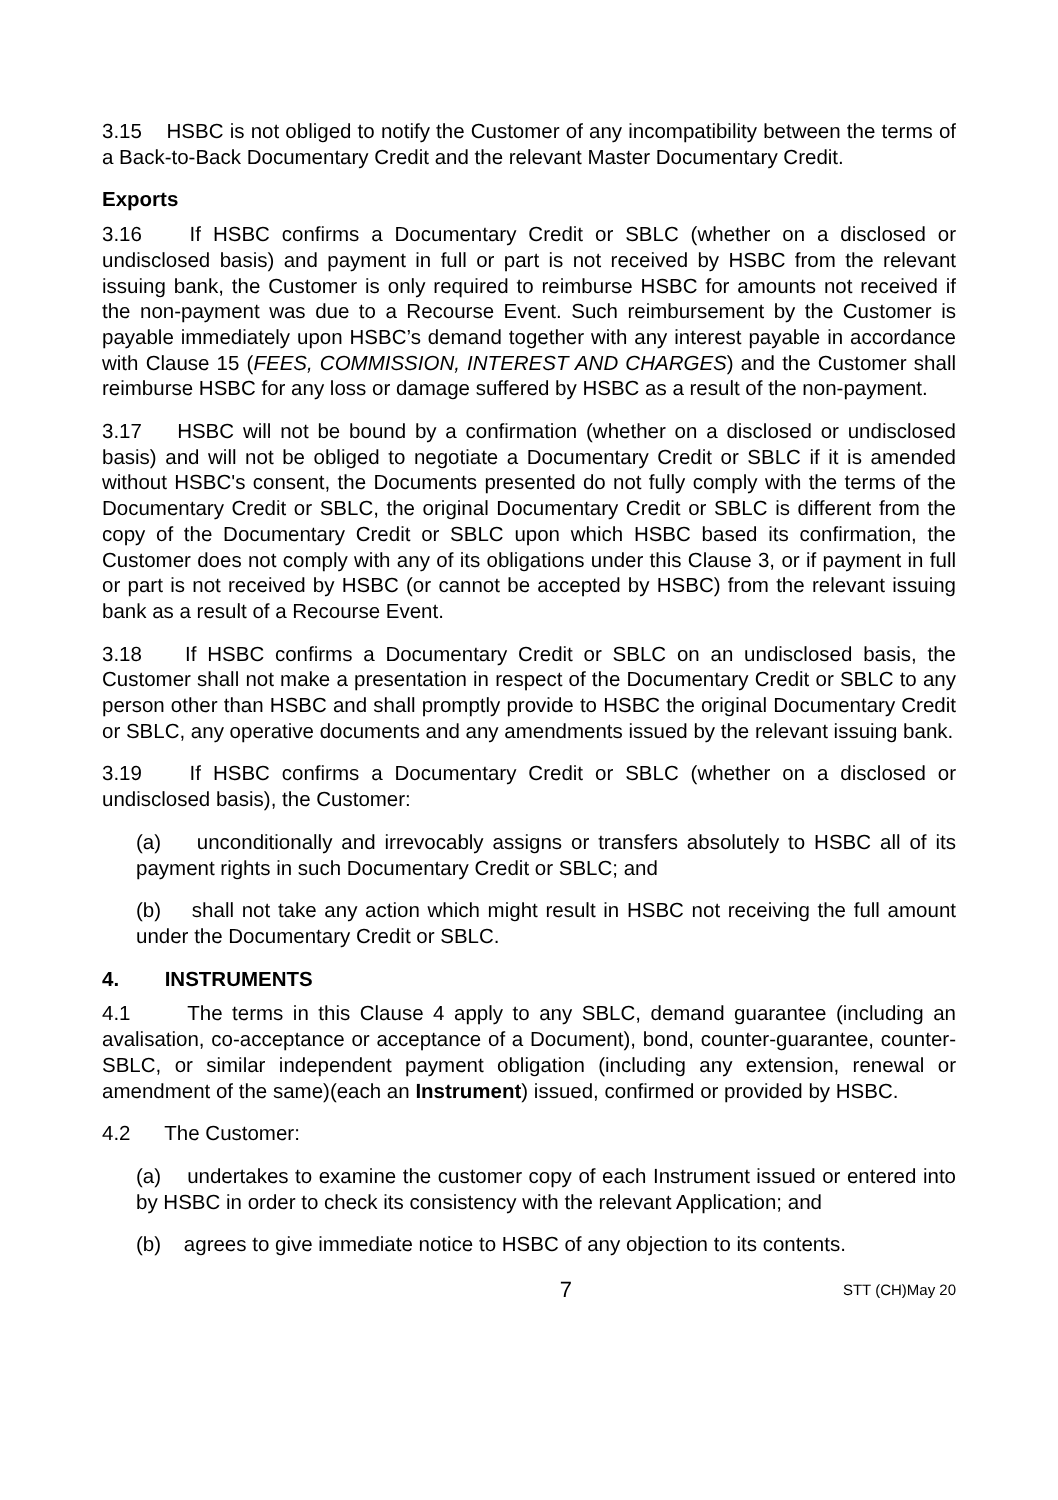3.15 HSBC is not obliged to notify the Customer of any incompatibility between the terms of a Back-to-Back Documentary Credit and the relevant Master Documentary Credit.
Exports
3.16 If HSBC confirms a Documentary Credit or SBLC (whether on a disclosed or undisclosed basis) and payment in full or part is not received by HSBC from the relevant issuing bank, the Customer is only required to reimburse HSBC for amounts not received if the non-payment was due to a Recourse Event. Such reimbursement by the Customer is payable immediately upon HSBC’s demand together with any interest payable in accordance with Clause 15 (FEES, COMMISSION, INTEREST AND CHARGES) and the Customer shall reimburse HSBC for any loss or damage suffered by HSBC as a result of the non-payment.
3.17 HSBC will not be bound by a confirmation (whether on a disclosed or undisclosed basis) and will not be obliged to negotiate a Documentary Credit or SBLC if it is amended without HSBC's consent, the Documents presented do not fully comply with the terms of the Documentary Credit or SBLC, the original Documentary Credit or SBLC is different from the copy of the Documentary Credit or SBLC upon which HSBC based its confirmation, the Customer does not comply with any of its obligations under this Clause 3, or if payment in full or part is not received by HSBC (or cannot be accepted by HSBC) from the relevant issuing bank as a result of a Recourse Event.
3.18 If HSBC confirms a Documentary Credit or SBLC on an undisclosed basis, the Customer shall not make a presentation in respect of the Documentary Credit or SBLC to any person other than HSBC and shall promptly provide to HSBC the original Documentary Credit or SBLC, any operative documents and any amendments issued by the relevant issuing bank.
3.19 If HSBC confirms a Documentary Credit or SBLC (whether on a disclosed or undisclosed basis), the Customer:
(a) unconditionally and irrevocably assigns or transfers absolutely to HSBC all of its payment rights in such Documentary Credit or SBLC; and
(b) shall not take any action which might result in HSBC not receiving the full amount under the Documentary Credit or SBLC.
4. INSTRUMENTS
4.1 The terms in this Clause 4 apply to any SBLC, demand guarantee (including an avalisation, co-acceptance or acceptance of a Document), bond, counter-guarantee, counter-SBLC, or similar independent payment obligation (including any extension, renewal or amendment of the same)(each an Instrument) issued, confirmed or provided by HSBC.
4.2 The Customer:
(a) undertakes to examine the customer copy of each Instrument issued or entered into by HSBC in order to check its consistency with the relevant Application; and
(b) agrees to give immediate notice to HSBC of any objection to its contents.
7 STT (CH)May 20